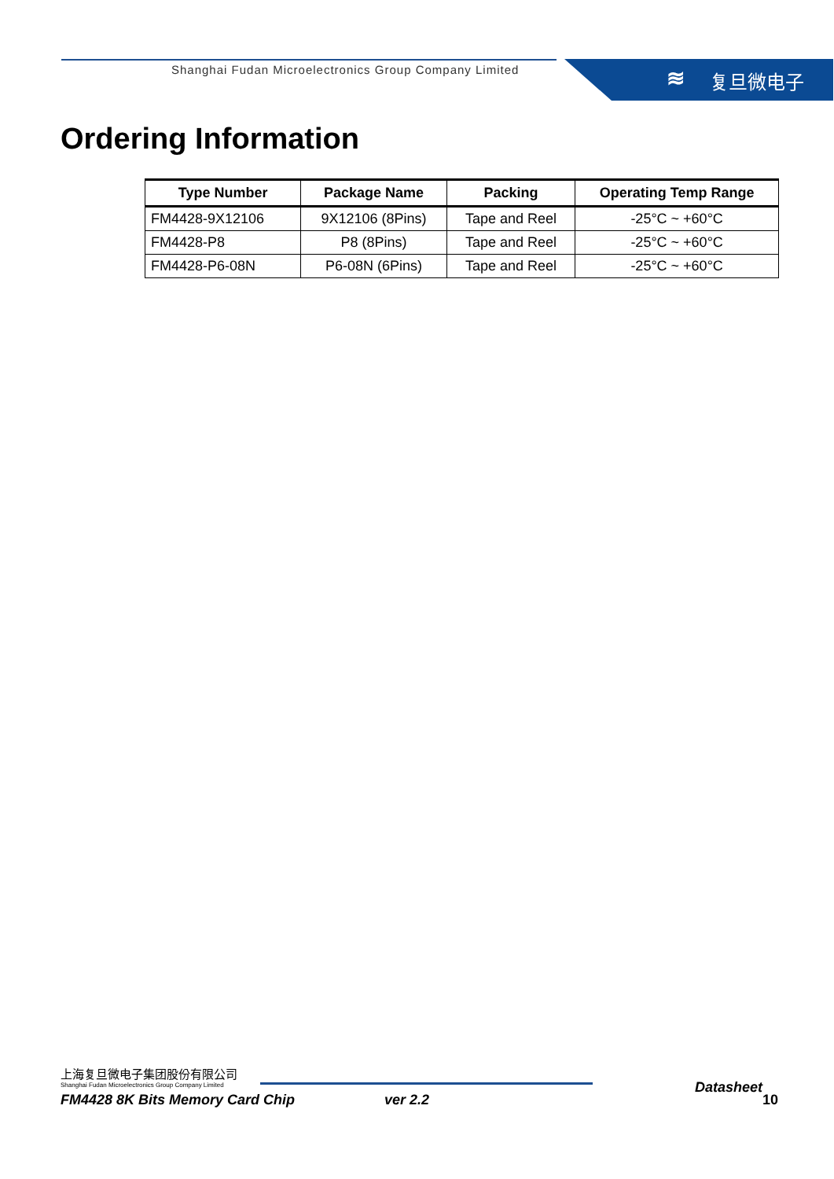Shanghai Fudan Microelectronics Group Company Limited
≋ 复旦微电子
Ordering Information
| Type Number | Package Name | Packing | Operating Temp Range |
| --- | --- | --- | --- |
| FM4428-9X12106 | 9X12106 (8Pins) | Tape and Reel | -25°C ~ +60°C |
| FM4428-P8 | P8 (8Pins) | Tape and Reel | -25°C ~ +60°C |
| FM4428-P6-08N | P6-08N (6Pins) | Tape and Reel | -25°C ~ +60°C |
上海复旦微电子集团股份有限公司
Shanghai Fudan Microelectronics Group Company Limited
Datasheet
FM4428 8K Bits Memory Card Chip ver 2.2 10